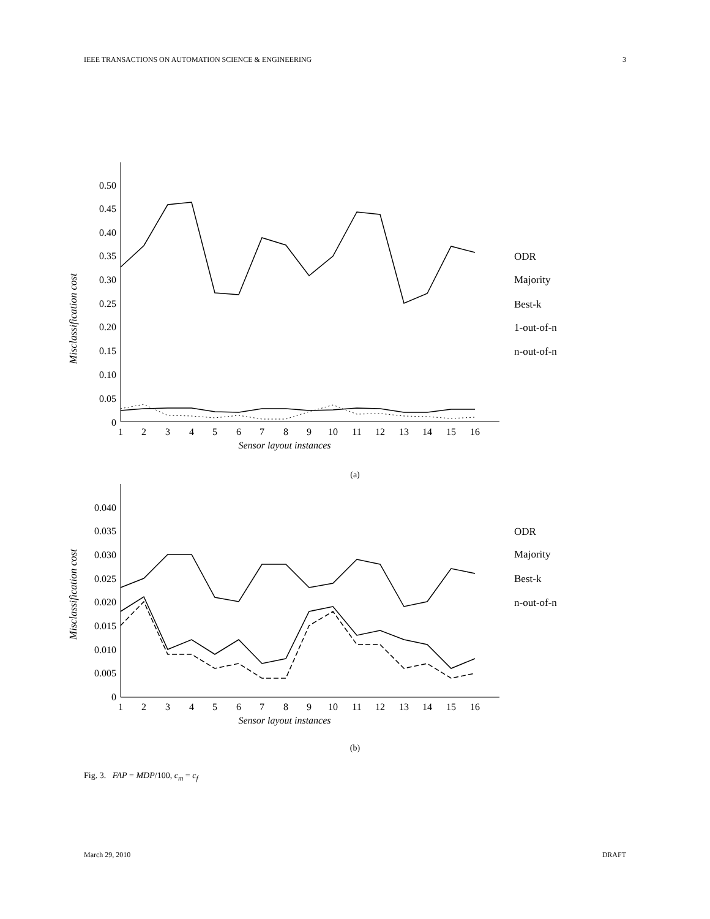IEEE TRANSACTIONS ON AUTOMATION SCIENCE & ENGINEERING 3
0.50
0.45
0.40
0.35
0.30
0.25
0.20
0.15
0.10
0.05
0
1
2
3
4
5
6
7
8
9
10
11
12
13
14
15
16
Sensor layout instances
Misclassification cost
ODR
Majority
Best-k
1-out-of-n
n-out-of-n
(a)
0.040
0.035
0.030
0.025
0.020
0.015
0.010
0.005
0
1
2
3
4
5
6
7
8
9
10
11
12
13
14
15
16
Sensor layout instances
Misclassification cost
ODR
Majority
Best-k
n-out-of-n
(b)
Fig. 3. FAP = MDP/100, c<sub>m</sub> = c<sub>f</sub>
March 29, 2010 DRAFT